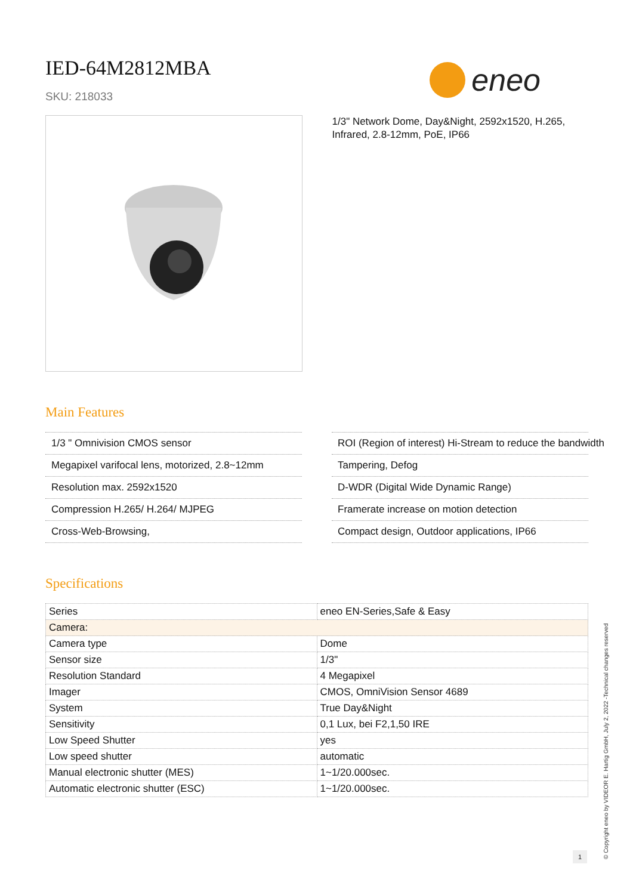IED-64M2812MBA
SKU: 218033
eneo
1/3" Network Dome, Day&Night, 2592x1520, H.265, Infrared, 2.8-12mm, PoE, IP66
Main Features
1/3 " Omnivision CMOS sensor
Megapixel varifocal lens, motorized, 2.8~12mm
Resolution max. 2592x1520
Compression H.265/ H.264/ MJPEG
Cross-Web-Browsing,
ROI (Region of interest) Hi-Stream to reduce the bandwidth
Tampering, Defog
D-WDR (Digital Wide Dynamic Range)
Framerate increase on motion detection
Compact design, Outdoor applications, IP66
Specifications
| Series | eneo EN-Series,Safe & Easy |
| Camera: | |
| Camera type | Dome |
| Sensor size | 1/3" |
| Resolution Standard | 4 Megapixel |
| Imager | CMOS, OmniVision Sensor 4689 |
| System | True Day&Night |
| Sensitivity | 0,1 Lux, bei F2,1,50 IRE |
| Low Speed Shutter | yes |
| Low speed shutter | automatic |
| Manual electronic shutter (MES) | 1~1/20.000sec. |
| Automatic electronic shutter (ESC) | 1~1/20.000sec. |
1
© Copyright eneo by VIDEOR E. Hartig GmbH, July 2, 2022 -Technical changes reserved